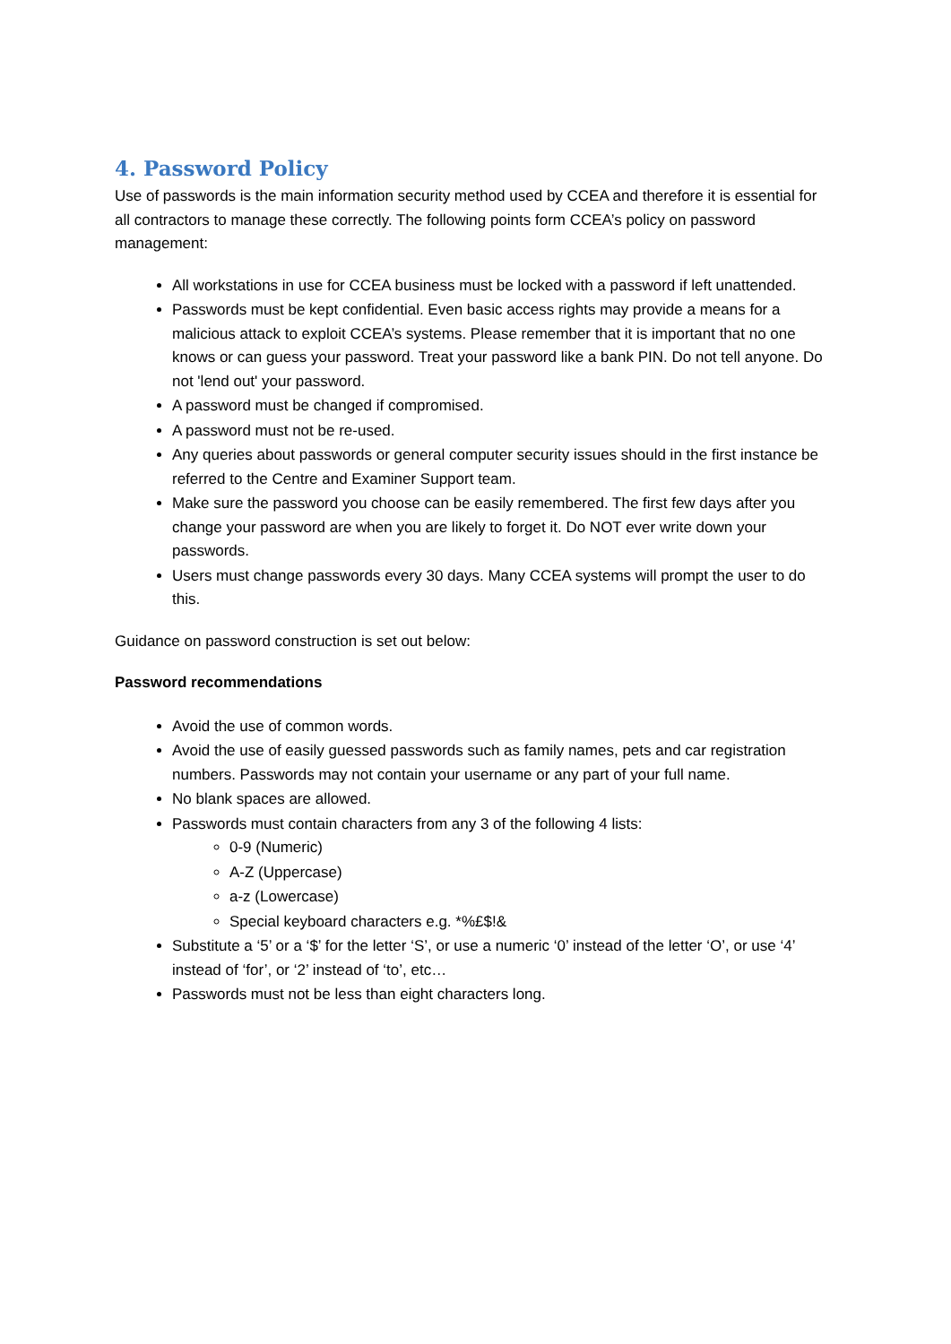4. Password Policy
Use of passwords is the main information security method used by CCEA and therefore it is essential for all contractors to manage these correctly. The following points form CCEA’s policy on password management:
All workstations in use for CCEA business must be locked with a password if left unattended.
Passwords must be kept confidential. Even basic access rights may provide a means for a malicious attack to exploit CCEA’s systems. Please remember that it is important that no one knows or can guess your password. Treat your password like a bank PIN. Do not tell anyone. Do not 'lend out' your password.
A password must be changed if compromised.
A password must not be re-used.
Any queries about passwords or general computer security issues should in the first instance be referred to the Centre and Examiner Support team.
Make sure the password you choose can be easily remembered. The first few days after you change your password are when you are likely to forget it. Do NOT ever write down your passwords.
Users must change passwords every 30 days. Many CCEA systems will prompt the user to do this.
Guidance on password construction is set out below:
Password recommendations
Avoid the use of common words.
Avoid the use of easily guessed passwords such as family names, pets and car registration numbers. Passwords may not contain your username or any part of your full name.
No blank spaces are allowed.
Passwords must contain characters from any 3 of the following 4 lists:
0-9 (Numeric)
A-Z (Uppercase)
a-z (Lowercase)
Special keyboard characters e.g. *%£$!&
Substitute a ‘5’ or a ‘$’ for the letter ‘S’, or use a numeric ‘0’ instead of the letter ‘O’, or use ‘4’ instead of ‘for’, or ‘2’ instead of ‘to’, etc…
Passwords must not be less than eight characters long.